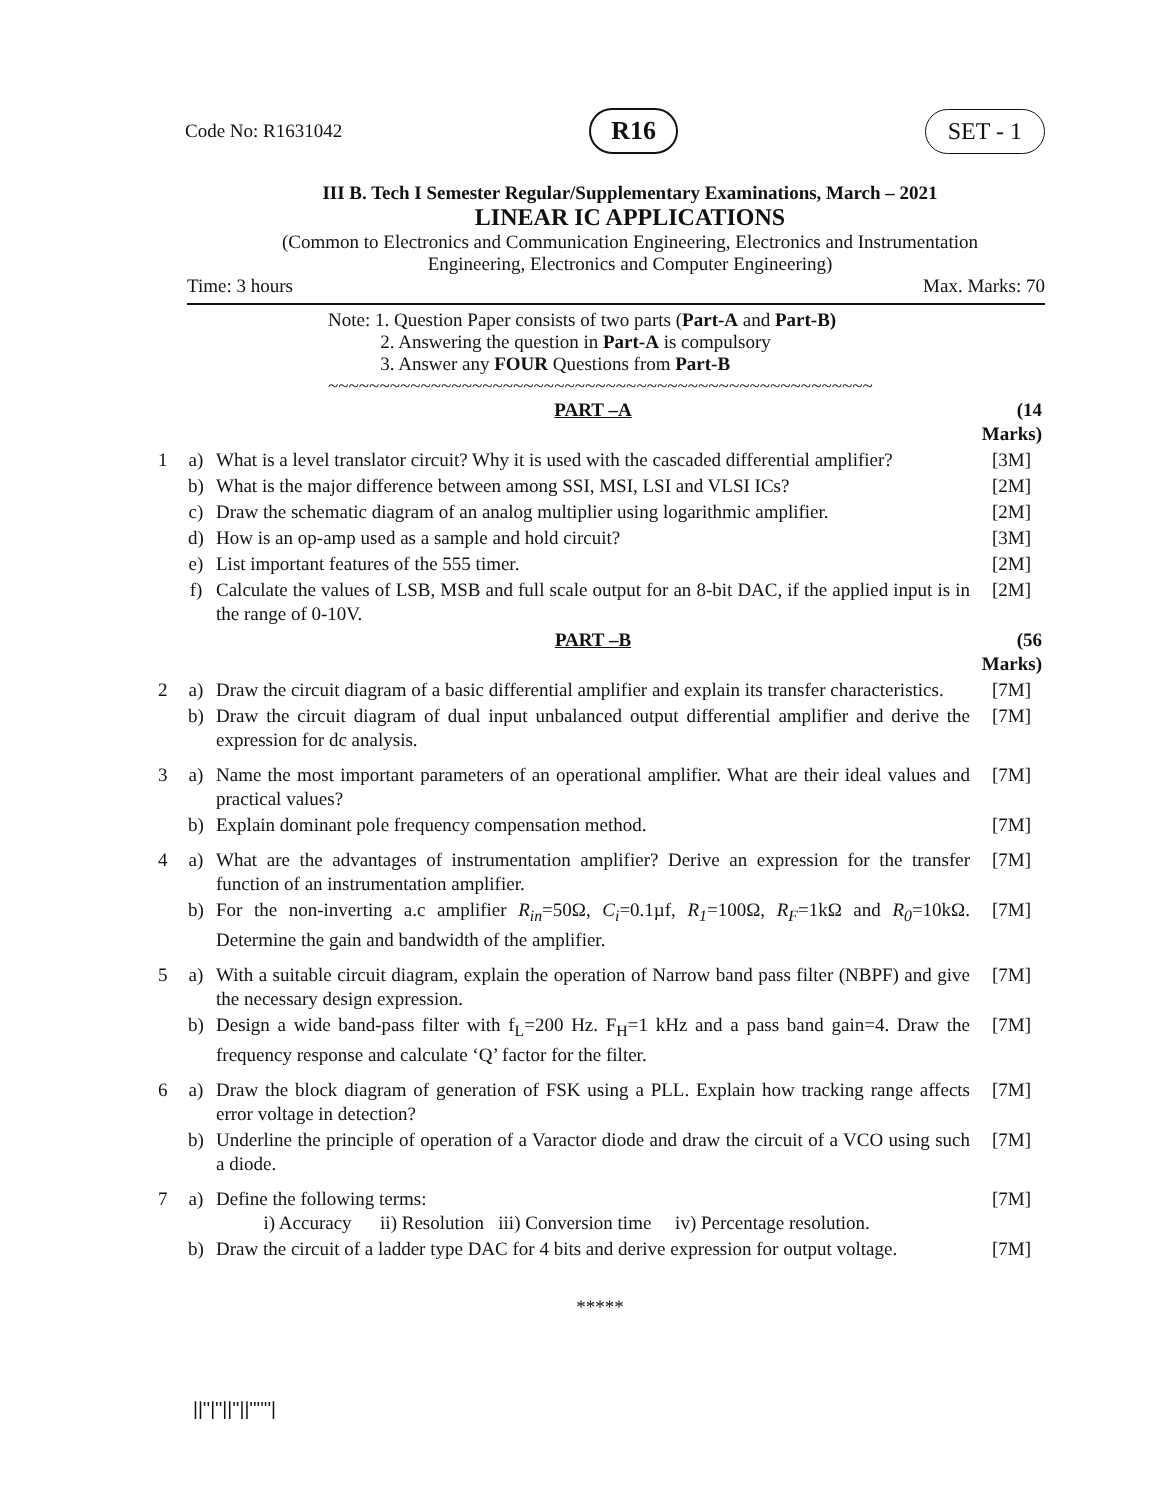Code No: R1631042 R16 SET - 1
III B. Tech I Semester Regular/Supplementary Examinations, March – 2021
LINEAR IC APPLICATIONS
(Common to Electronics and Communication Engineering, Electronics and Instrumentation
Engineering, Electronics and Computer Engineering)
Time: 3 hours Max. Marks: 70
Note: 1. Question Paper consists of two parts (Part-A and Part-B)
2. Answering the question in Part-A is compulsory
3. Answer any FOUR Questions from Part-B
~~~~~~~~~~~~~~~~~~~~~~~~~~~~~~~~~~~~~~~~~~~~~~~~~~~~~
| | | PART –A | (14 Marks) |
| 1 | a) | What is a level translator circuit? Why it is used with the cascaded differential amplifier? | [3M] |
| | b) | What is the major difference between among SSI, MSI, LSI and VLSI ICs? | [2M] |
| | c) | Draw the schematic diagram of an analog multiplier using logarithmic amplifier. | [2M] |
| | d) | How is an op-amp used as a sample and hold circuit? | [3M] |
| | e) | List important features of the 555 timer. | [2M] |
| | f) | Calculate the values of LSB, MSB and full scale output for an 8-bit DAC, if the applied input is in the range of 0-10V. | [2M] |
| | | PART –B | (56 Marks) |
| 2 | a) | Draw the circuit diagram of a basic differential amplifier and explain its transfer characteristics. | [7M] |
| | b) | Draw the circuit diagram of dual input unbalanced output differential amplifier and derive the expression for dc analysis. | [7M] |
| 3 | a) | Name the most important parameters of an operational amplifier. What are their ideal values and practical values? | [7M] |
| | b) | Explain dominant pole frequency compensation method. | [7M] |
| 4 | a) | What are the advantages of instrumentation amplifier? Derive an expression for the transfer function of an instrumentation amplifier. | [7M] |
| | b) | For the non-inverting a.c amplifier R<sub>in</sub> =50Ω, C<sub>i</sub> =0.1µf, R<sub>1</sub> =100Ω, R<sub>F</sub> =1kΩ and R<sub>0</sub> =10kΩ. Determine the gain and bandwidth of the amplifier. | [7M] |
| 5 | a) | With a suitable circuit diagram, explain the operation of Narrow band pass filter (NBPF) and give the necessary design expression. | [7M] |
| | b) | Design a wide band-pass filter with f<sub>L</sub>=200 Hz. F<sub>H</sub>=1 kHz and a pass band gain=4. Draw the frequency response and calculate ‘Q’ factor for the filter. | [7M] |
| 6 | a) | Draw the block diagram of generation of FSK using a PLL. Explain how tracking range affects error voltage in detection? | [7M] |
| | b) | Underline the principle of operation of a Varactor diode and draw the circuit of a VCO using such a diode. | [7M] |
| 7 | a) | Define the following terms: i) Accuracy ii) Resolution iii) Conversion time iv) Percentage resolution. | [7M] |
| | b) | Draw the circuit of a ladder type DAC for 4 bits and derive expression for output voltage. | [7M] |
*****
||''|''||''||''''''|